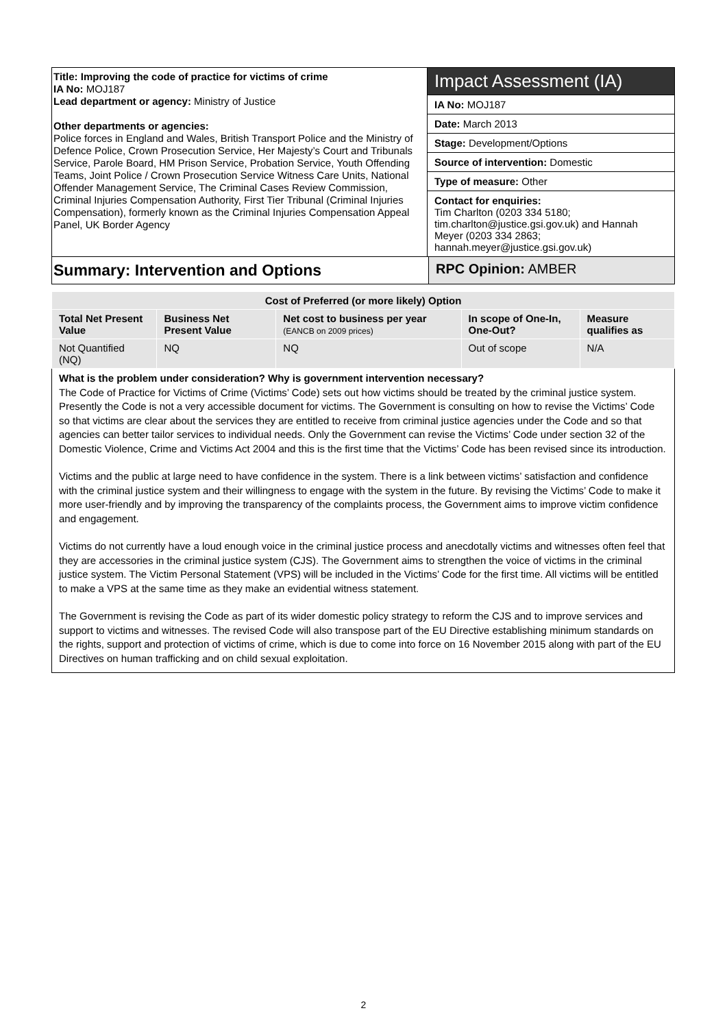Title: Improving the code of practice for victims of crime
IA No: MOJ187
Lead department or agency: Ministry of Justice
Other departments or agencies:
Police forces in England and Wales, British Transport Police and the Ministry of Defence Police, Crown Prosecution Service, Her Majesty’s Court and Tribunals Service, Parole Board, HM Prison Service, Probation Service, Youth Offending Teams, Joint Police / Crown Prosecution Service Witness Care Units, National Offender Management Service, The Criminal Cases Review Commission, Criminal Injuries Compensation Authority, First Tier Tribunal (Criminal Injuries Compensation), formerly known as the Criminal Injuries Compensation Appeal Panel, UK Border Agency
Impact Assessment (IA)
IA No: MOJ187
Date: March 2013
Stage: Development/Options
Source of intervention: Domestic
Type of measure: Other
Contact for enquiries:
Tim Charlton (0203 334 5180; tim.charlton@justice.gsi.gov.uk) and Hannah Meyer (0203 334 2863; hannah.meyer@justice.gsi.gov.uk)
Summary: Intervention and Options
RPC Opinion: AMBER
| Cost of Preferred (or more likely) Option | | | | |
| --- | --- | --- | --- | --- |
| Total Net Present Value | Business Net Present Value | Net cost to business per year (EANCB on 2009 prices) | In scope of One-In, One-Out? | Measure qualifies as |
| Not Quantified (NQ) | NQ | NQ | Out of scope | N/A |
What is the problem under consideration? Why is government intervention necessary?
The Code of Practice for Victims of Crime (Victims’ Code) sets out how victims should be treated by the criminal justice system. Presently the Code is not a very accessible document for victims. The Government is consulting on how to revise the Victims’ Code so that victims are clear about the services they are entitled to receive from criminal justice agencies under the Code and so that agencies can better tailor services to individual needs. Only the Government can revise the Victims’ Code under section 32 of the Domestic Violence, Crime and Victims Act 2004 and this is the first time that the Victims’ Code has been revised since its introduction.
Victims and the public at large need to have confidence in the system. There is a link between victims’ satisfaction and confidence with the criminal justice system and their willingness to engage with the system in the future. By revising the Victims’ Code to make it more user-friendly and by improving the transparency of the complaints process, the Government aims to improve victim confidence and engagement.
Victims do not currently have a loud enough voice in the criminal justice process and anecdotally victims and witnesses often feel that they are accessories in the criminal justice system (CJS). The Government aims to strengthen the voice of victims in the criminal justice system. The Victim Personal Statement (VPS) will be included in the Victims’ Code for the first time. All victims will be entitled to make a VPS at the same time as they make an evidential witness statement.
The Government is revising the Code as part of its wider domestic policy strategy to reform the CJS and to improve services and support to victims and witnesses. The revised Code will also transpose part of the EU Directive establishing minimum standards on the rights, support and protection of victims of crime, which is due to come into force on 16 November 2015 along with part of the EU Directives on human trafficking and on child sexual exploitation.
2